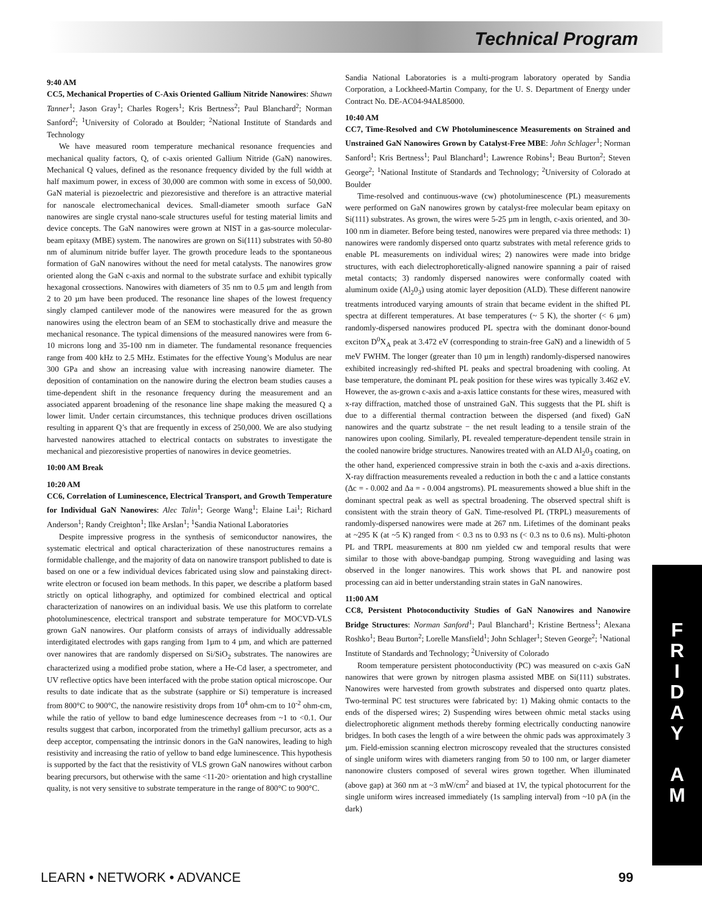Technical Program
9:40 AM
CC5, Mechanical Properties of C-Axis Oriented Gallium Nitride Nanowires: Shawn Tanner<sup>1</sup>; Jason Gray<sup>1</sup>; Charles Rogers<sup>1</sup>; Kris Bertness<sup>2</sup>; Paul Blanchard<sup>2</sup>; Norman Sanford<sup>2</sup>; <sup>1</sup>University of Colorado at Boulder; <sup>2</sup>National Institute of Standards and Technology
We have measured room temperature mechanical resonance frequencies and mechanical quality factors, Q, of c-axis oriented Gallium Nitride (GaN) nanowires. Mechanical Q values, defined as the resonance frequency divided by the full width at half maximum power, in excess of 30,000 are common with some in excess of 50,000. GaN material is piezoelectric and piezoresistive and therefore is an attractive material for nanoscale electromechanical devices. Small-diameter smooth surface GaN nanowires are single crystal nano-scale structures useful for testing material limits and device concepts. The GaN nanowires were grown at NIST in a gas-source molecular-beam epitaxy (MBE) system. The nanowires are grown on Si(111) substrates with 50-80 nm of aluminum nitride buffer layer. The growth procedure leads to the spontaneous formation of GaN nanowires without the need for metal catalysts. The nanowires grow oriented along the GaN c-axis and normal to the substrate surface and exhibit typically hexagonal crossections. Nanowires with diameters of 35 nm to 0.5 µm and length from 2 to 20 µm have been produced. The resonance line shapes of the lowest frequency singly clamped cantilever mode of the nanowires were measured for the as grown nanowires using the electron beam of an SEM to stochastically drive and measure the mechanical resonance. The typical dimensions of the measured nanowires were from 6-10 microns long and 35-100 nm in diameter. The fundamental resonance frequencies range from 400 kHz to 2.5 MHz. Estimates for the effective Young’s Modulus are near 300 GPa and show an increasing value with increasing nanowire diameter. The deposition of contamination on the nanowire during the electron beam studies causes a time-dependent shift in the resonance frequency during the measurement and an associated apparent broadening of the resonance line shape making the measured Q a lower limit. Under certain circumstances, this technique produces driven oscillations resulting in apparent Q’s that are frequently in excess of 250,000. We are also studying harvested nanowires attached to electrical contacts on substrates to investigate the mechanical and piezoresistive properties of nanowires in device geometries.
10:00 AM Break
10:20 AM
CC6, Correlation of Luminescence, Electrical Transport, and Growth Temperature for Individual GaN Nanowires: Alec Talin<sup>1</sup>; George Wang<sup>1</sup>; Elaine Lai<sup>1</sup>; Richard Anderson<sup>1</sup>; Randy Creighton<sup>1</sup>; Ilke Arslan<sup>1</sup>; <sup>1</sup>Sandia National Laboratories
Despite impressive progress in the synthesis of semiconductor nanowires, the systematic electrical and optical characterization of these nanostructures remains a formidable challenge, and the majority of data on nanowire transport published to date is based on one or a few individual devices fabricated using slow and painstaking direct-write electron or focused ion beam methods. In this paper, we describe a platform based strictly on optical lithography, and optimized for combined electrical and optical characterization of nanowires on an individual basis. We use this platform to correlate photoluminescence, electrical transport and substrate temperature for MOCVD-VLS grown GaN nanowires. Our platform consists of arrays of individually addressable interdigitated electrodes with gaps ranging from 1µm to 4 µm, and which are patterned over nanowires that are randomly dispersed on Si/SiO<sub>2</sub> substrates. The nanowires are characterized using a modified probe station, where a He-Cd laser, a spectrometer, and UV reflective optics have been interfaced with the probe station optical microscope. Our results to date indicate that as the substrate (sapphire or Si) temperature is increased from 800°C to 900°C, the nanowire resistivity drops from 10<sup>4</sup> ohm-cm to 10<sup>-2</sup> ohm-cm, while the ratio of yellow to band edge luminescence decreases from ~1 to <0.1. Our results suggest that carbon, incorporated from the trimethyl gallium precursor, acts as a deep acceptor, compensating the intrinsic donors in the GaN nanowires, leading to high resistivity and increasing the ratio of yellow to band edge luminescence. This hypothesis is supported by the fact that the resistivity of VLS grown GaN nanowires without carbon bearing precursors, but otherwise with the same <11-20> orientation and high crystalline quality, is not very sensitive to substrate temperature in the range of 800°C to 900°C.
Sandia National Laboratories is a multi-program laboratory operated by Sandia Corporation, a Lockheed-Martin Company, for the U. S. Department of Energy under Contract No. DE-AC04-94AL85000.
10:40 AM
CC7, Time-Resolved and CW Photoluminescence Measurements on Strained and Unstrained GaN Nanowires Grown by Catalyst-Free MBE: John Schlager<sup>1</sup>; Norman Sanford<sup>1</sup>; Kris Bertness<sup>1</sup>; Paul Blanchard<sup>1</sup>; Lawrence Robins<sup>1</sup>; Beau Burton<sup>2</sup>; Steven George<sup>2</sup>; <sup>1</sup>National Institute of Standards and Technology; <sup>2</sup>University of Colorado at Boulder
Time-resolved and continuous-wave (cw) photoluminescence (PL) measurements were performed on GaN nanowires grown by catalyst-free molecular beam epitaxy on Si(111) substrates. As grown, the wires were 5-25 µm in length, c-axis oriented, and 30-100 nm in diameter. Before being tested, nanowires were prepared via three methods: 1) nanowires were randomly dispersed onto quartz substrates with metal reference grids to enable PL measurements on individual wires; 2) nanowires were made into bridge structures, with each dielectrophoretically-aligned nanowire spanning a pair of raised metal contacts; 3) randomly dispersed nanowires were conformally coated with aluminum oxide (Al<sub>2</sub>0<sub>3</sub>) using atomic layer deposition (ALD). These different nanowire treatments introduced varying amounts of strain that became evident in the shifted PL spectra at different temperatures. At base temperatures (~ 5 K), the shorter (< 6 µm) randomly-dispersed nanowires produced PL spectra with the dominant donor-bound exciton D<sup>0</sup>X<sub>A</sub> peak at 3.472 eV (corresponding to strain-free GaN) and a linewidth of 5 meV FWHM. The longer (greater than 10 µm in length) randomly-dispersed nanowires exhibited increasingly red-shifted PL peaks and spectral broadening with cooling. At base temperature, the dominant PL peak position for these wires was typically 3.462 eV. However, the as-grown c-axis and a-axis lattice constants for these wires, measured with x-ray diffraction, matched those of unstrained GaN. This suggests that the PL shift is due to a differential thermal contraction between the dispersed (and fixed) GaN nanowires and the quartz substrate − the net result leading to a tensile strain of the nanowires upon cooling. Similarly, PL revealed temperature-dependent tensile strain in the cooled nanowire bridge structures. Nanowires treated with an ALD Al<sub>2</sub>0<sub>3</sub> coating, on the other hand, experienced compressive strain in both the c-axis and a-axis directions. X-ray diffraction measurements revealed a reduction in both the c and a lattice constants (Δc = - 0.002 and Δa = - 0.004 angstroms). PL measurements showed a blue shift in the dominant spectral peak as well as spectral broadening. The observed spectral shift is consistent with the strain theory of GaN. Time-resolved PL (TRPL) measurements of randomly-dispersed nanowires were made at 267 nm. Lifetimes of the dominant peaks at ~295 K (at ~5 K) ranged from < 0.3 ns to 0.93 ns (< 0.3 ns to 0.6 ns). Multi-photon PL and TRPL measurements at 800 nm yielded cw and temporal results that were similar to those with above-bandgap pumping. Strong waveguiding and lasing was observed in the longer nanowires. This work shows that PL and nanowire post processing can aid in better understanding strain states in GaN nanowires.
11:00 AM
CC8, Persistent Photoconductivity Studies of GaN Nanowires and Nanowire Bridge Structures: Norman Sanford<sup>1</sup>; Paul Blanchard<sup>1</sup>; Kristine Bertness<sup>1</sup>; Alexana Roshko<sup>1</sup>; Beau Burton<sup>2</sup>; Lorelle Mansfield<sup>1</sup>; John Schlager<sup>1</sup>; Steven George<sup>2</sup>; <sup>1</sup>National Institute of Standards and Technology; <sup>2</sup>University of Colorado
Room temperature persistent photoconductivity (PC) was measured on c-axis GaN nanowires that were grown by nitrogen plasma assisted MBE on Si(111) substrates. Nanowires were harvested from growth substrates and dispersed onto quartz plates. Two-terminal PC test structures were fabricated by: 1) Making ohmic contacts to the ends of the dispersed wires; 2) Suspending wires between ohmic metal stacks using dielectrophoretic alignment methods thereby forming electrically conducting nanowire bridges. In both cases the length of a wire between the ohmic pads was approximately 3 µm. Field-emission scanning electron microscopy revealed that the structures consisted of single uniform wires with diameters ranging from 50 to 100 nm, or larger diameter nanonowire clusters composed of several wires grown together. When illuminated (above gap) at 360 nm at ~3 mW/cm<sup>2</sup> and biased at 1V, the typical photocurrent for the single uniform wires increased immediately (1s sampling interval) from ~10 pA (in the dark)
F
R
I
D
A
Y
A
M
LEARN • NETWORK • ADVANCE 99